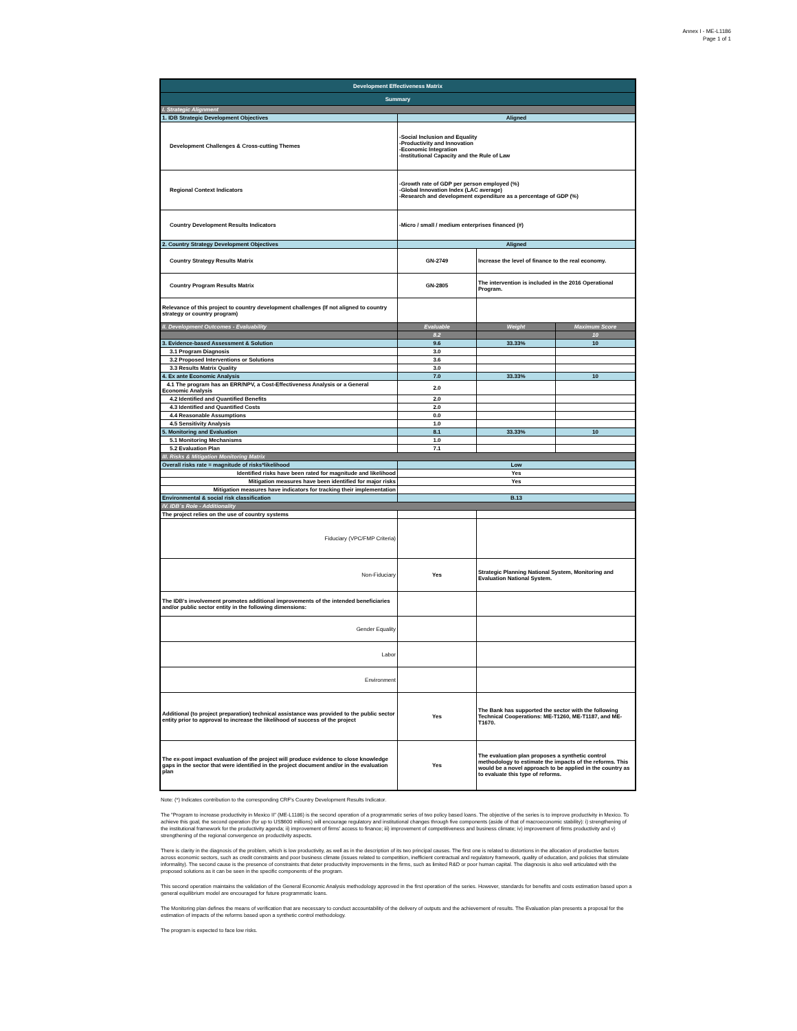Annex I - ME-L1186
Page 1 of 1
| Development Effectiveness Matrix | | | |
| Summary | | | |
| I. Strategic Alignment | | | |
| 1. IDB Strategic Development Objectives | Aligned | | |
| Development Challenges & Cross-cutting Themes | -Social Inclusion and Equality -Productivity and Innovation -Economic Integration -Institutional Capacity and the Rule of Law | | |
| Regional Context Indicators | -Growth rate of GDP per person employed (%) -Global Innovation Index (LAC average) -Research and development expenditure as a percentage of GDP (%) | | |
| Country Development Results Indicators | -Micro / small / medium enterprises financed (#) | | |
| 2. Country Strategy Development Objectives | Aligned | | |
| Country Strategy Results Matrix | GN-2749 | Increase the level of finance to the real economy. | |
| Country Program Results Matrix | GN-2805 | The intervention is included in the 2016 Operational Program. | |
| Relevance of this project to country development challenges (If not aligned to country strategy or country program) | | | |
| II. Development Outcomes - Evaluability | Evaluable | Weight | Maximum Score |
| | 8.2 | | 10 |
| 3. Evidence-based Assessment & Solution | 9.6 | 33.33% | 10 |
| 3.1 Program Diagnosis | 3.0 | | |
| 3.2 Proposed Interventions or Solutions | 3.6 | | |
| 3.3 Results Matrix Quality | 3.0 | | |
| 4. Ex ante Economic Analysis | 7.0 | 33.33% | 10 |
| 4.1 The program has an ERR/NPV, a Cost-Effectiveness Analysis or a General Economic Analysis | 2.0 | | |
| 4.2 Identified and Quantified Benefits | 2.0 | | |
| 4.3 Identified and Quantified Costs | 2.0 | | |
| 4.4 Reasonable Assumptions | 0.0 | | |
| 4.5 Sensitivity Analysis | 1.0 | | |
| 5. Monitoring and Evaluation | 8.1 | 33.33% | 10 |
| 5.1 Monitoring Mechanisms | 1.0 | | |
| 5.2 Evaluation Plan | 7.1 | | |
| III. Risks & Mitigation Monitoring Matrix | | | |
| Overall risks rate = magnitude of risks*likelihood | Low | | |
| Identified risks have been rated for magnitude and likelihood | Yes | | |
| Mitigation measures have been identified for major risks | Yes | | |
| Mitigation measures have indicators for tracking their implementation | | | |
| Environmental & social risk classification | B.13 | | |
| IV. IDB´s Role - Additionality | | | |
| The project relies on the use of country systems | | | |
| Fiduciary (VPC/FMP Criteria) | | | |
| Non-Fiduciary | Yes | Strategic Planning National System, Monitoring and Evaluation National System. | |
| The IDB's involvement promotes additional improvements of the intended beneficiaries and/or public sector entity in the following dimensions: | | | |
| Gender Equality | | | |
| Labor | | | |
| Environment | | | |
| Additional (to project preparation) technical assistance was provided to the public sector entity prior to approval to increase the likelihood of success of the project | Yes | The Bank has supported the sector with the following Technical Cooperations: ME-T1260, ME-T1187, and ME-T1670. | |
| The ex-post impact evaluation of the project will produce evidence to close knowledge gaps in the sector that were identified in the project document and/or in the evaluation plan | Yes | The evaluation plan proposes a synthetic control methodology to estimate the impacts of the reforms. This would be a novel approach to be applied in the country as to evaluate this type of reforms. | |
Note: (*) Indicates contribution to the corresponding CRF's Country Development Results Indicator.
The "Program to increase productivity in Mexico II" (ME-L1186) is the second operation of a programmatic series of two policy based loans. The objective of the series is to improve productivity in Mexico. To achieve this goal, the second operation (for up to US$600 millions) will encourage regulatory and institutional changes through five components (aside of that of macroeconomic stability): i) strengthening of the institutional framework for the productivity agenda; ii) improvement of firms' access to finance; iii) improvement of competitiveness and business climate; iv) improvement of firms productivity and v) strengthening of the regional convergence on productivity aspects.
There is clarity in the diagnosis of the problem, which is low productivity, as well as in the description of its two principal causes. The first one is related to distortions in the allocation of productive factors across economic sectors, such as credit constraints and poor business climate (issues related to competition, inefficient contractual and regulatory framework, quality of education, and policies that stimulate informality). The second cause is the presence of constraints that deter productivity improvements in the firms, such as limited R&D or poor human capital. The diagnosis is also well articulated with the proposed solutions as it can be seen in the specific components of the program.
This second operation maintains the validation of the General Economic Analysis methodology approved in the first operation of the series. However, standards for benefits and costs estimation based upon a general equilibrium model are encouraged for future programmatic loans.
The Monitoring plan defines the means of verification that are necessary to conduct accountability of the delivery of outputs and the achievement of results. The Evaluation plan presents a proposal for the estimation of impacts of the reforms based upon a synthetic control methodology.
The program is expected to face low risks.